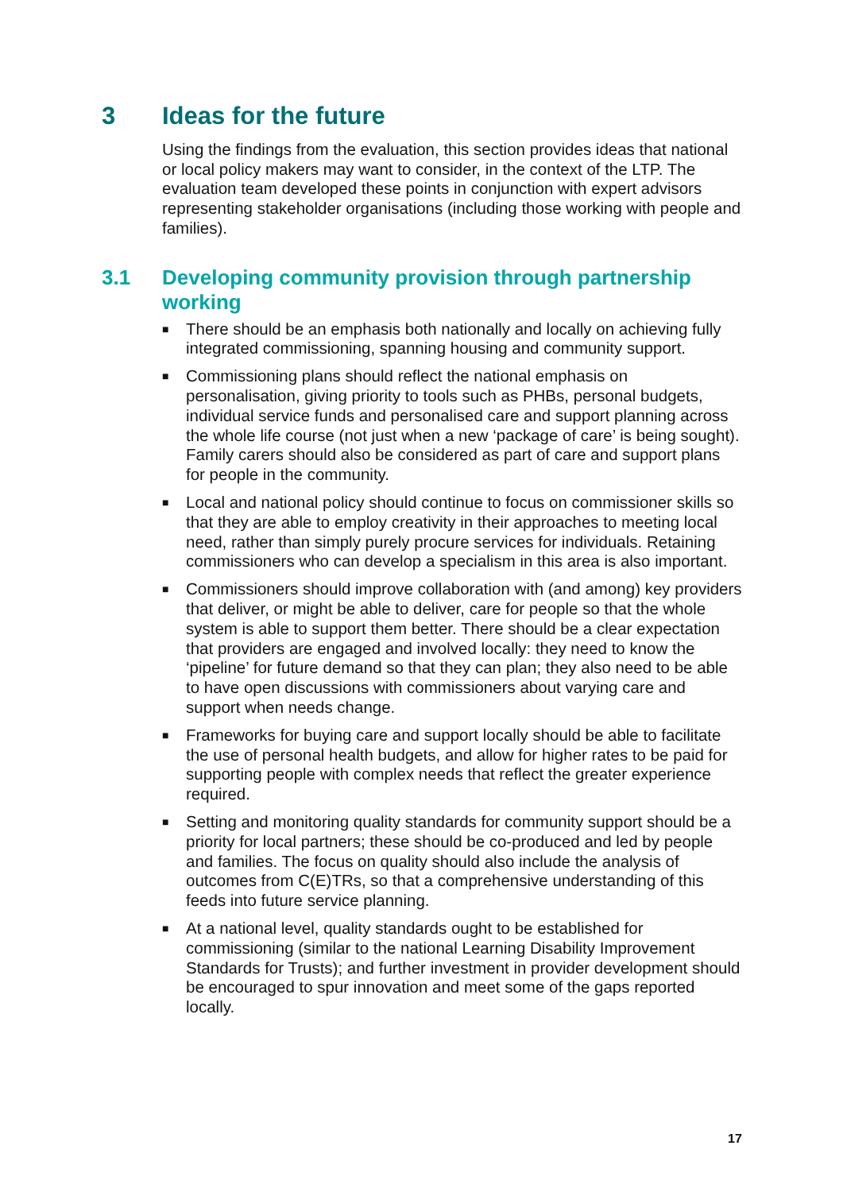3 Ideas for the future
Using the findings from the evaluation, this section provides ideas that national or local policy makers may want to consider, in the context of the LTP. The evaluation team developed these points in conjunction with expert advisors representing stakeholder organisations (including those working with people and families).
3.1 Developing community provision through partnership working
■ There should be an emphasis both nationally and locally on achieving fully integrated commissioning, spanning housing and community support.
■ Commissioning plans should reflect the national emphasis on personalisation, giving priority to tools such as PHBs, personal budgets, individual service funds and personalised care and support planning across the whole life course (not just when a new ‘package of care’ is being sought). Family carers should also be considered as part of care and support plans for people in the community.
■ Local and national policy should continue to focus on commissioner skills so that they are able to employ creativity in their approaches to meeting local need, rather than simply purely procure services for individuals. Retaining commissioners who can develop a specialism in this area is also important.
■ Commissioners should improve collaboration with (and among) key providers that deliver, or might be able to deliver, care for people so that the whole system is able to support them better. There should be a clear expectation that providers are engaged and involved locally: they need to know the ‘pipeline’ for future demand so that they can plan; they also need to be able to have open discussions with commissioners about varying care and support when needs change.
■ Frameworks for buying care and support locally should be able to facilitate the use of personal health budgets, and allow for higher rates to be paid for supporting people with complex needs that reflect the greater experience required.
■ Setting and monitoring quality standards for community support should be a priority for local partners; these should be co-produced and led by people and families. The focus on quality should also include the analysis of outcomes from C(E)TRs, so that a comprehensive understanding of this feeds into future service planning.
■ At a national level, quality standards ought to be established for commissioning (similar to the national Learning Disability Improvement Standards for Trusts); and further investment in provider development should be encouraged to spur innovation and meet some of the gaps reported locally.
17